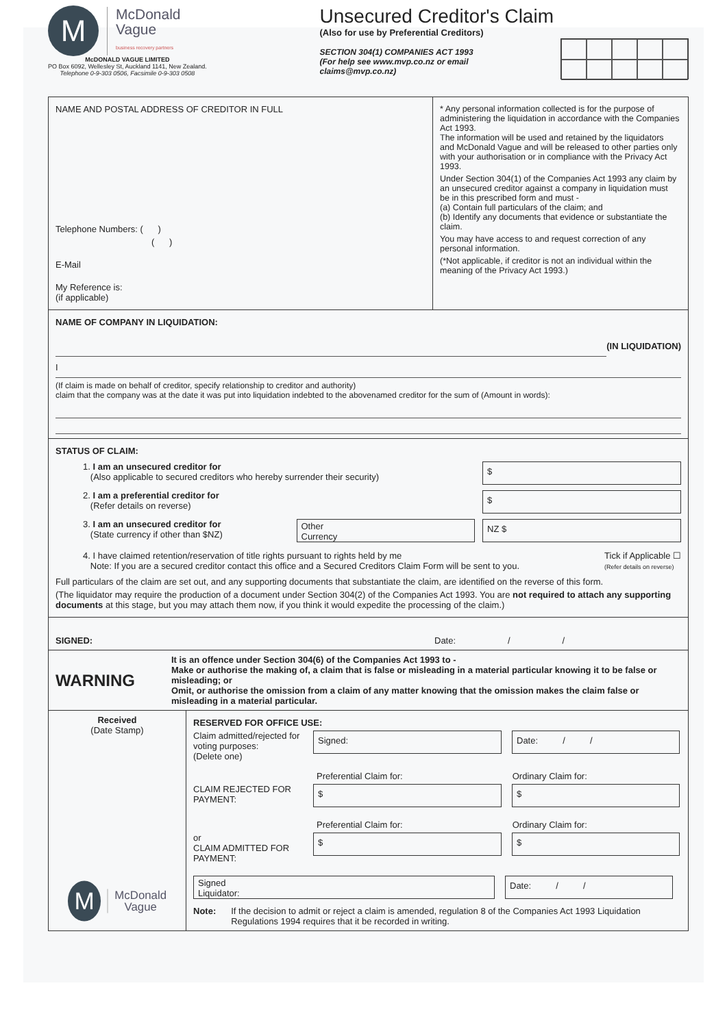M
McDonald
Vague
business recovery partners
McDONALD VAGUE LIMITED
PO Box 6092, Wellesley St, Auckland 1141, New Zealand.
Telephone 0-9-303 0506, Facsimile 0-9-303 0508
Unsecured Creditor's Claim
(Also for use by Preferential Creditors)
SECTION 304(1) COMPANIES ACT 1993
(For help see www.mvp.co.nz or email
claims@mvp.co.nz)
NAME AND POSTAL ADDRESS OF CREDITOR IN FULL
Telephone Numbers: ( )
( )
E-Mail
My Reference is:
(if applicable)
* Any personal information collected is for the purpose of administering the liquidation in accordance with the Companies Act 1993.
The information will be used and retained by the liquidators and McDonald Vague and will be released to other parties only with your authorisation or in compliance with the Privacy Act 1993.
Under Section 304(1) of the Companies Act 1993 any claim by an unsecured creditor against a company in liquidation must be in this prescribed form and must -
(a) Contain full particulars of the claim; and
(b) Identify any documents that evidence or substantiate the claim.
You may have access to and request correction of any personal information.
(*Not applicable, if creditor is not an individual within the meaning of the Privacy Act 1993.)
NAME OF COMPANY IN LIQUIDATION:
(IN LIQUIDATION)
I
(If claim is made on behalf of creditor, specify relationship to creditor and authority)
claim that the company was at the date it was put into liquidation indebted to the abovenamed creditor for the sum of (Amount in words):
STATUS OF CLAIM:
1. I am an unsecured creditor for
(Also applicable to secured creditors who hereby surrender their security)
$
2. I am a preferential creditor for
(Refer details on reverse)
$
3. I am an unsecured creditor for
(State currency if other than $NZ)
Other
Currency
NZ $
4. I have claimed retention/reservation of title rights pursuant to rights held by me
Note: If you are a secured creditor contact this office and a Secured Creditors Claim Form will be sent to you.
Tick if Applicable ☐
(Refer details on reverse)
Full particulars of the claim are set out, and any supporting documents that substantiate the claim, are identified on the reverse of this form.
(The liquidator may require the production of a document under Section 304(2) of the Companies Act 1993. You are not required to attach any supporting documents at this stage, but you may attach them now, if you think it would expedite the processing of the claim.)
SIGNED: Date: / /
WARNING
It is an offence under Section 304(6) of the Companies Act 1993 to -
Make or authorise the making of, a claim that is false or misleading in a material particular knowing it to be false or misleading; or
Omit, or authorise the omission from a claim of any matter knowing that the omission makes the claim false or misleading in a material particular.
Received
(Date Stamp)
M
McDonald
Vague
RESERVED FOR OFFICE USE:
Claim admitted/rejected for voting purposes:
(Delete one)
Signed: Date: / /
Preferential Claim for: Ordinary Claim for:
CLAIM REJECTED FOR PAYMENT:
$ $
Preferential Claim for: Ordinary Claim for:
or
CLAIM ADMITTED FOR PAYMENT:
$ $
Signed
Liquidator:
Date: / /
Note: If the decision to admit or reject a claim is amended, regulation 8 of the Companies Act 1993 Liquidation Regulations 1994 requires that it be recorded in writing.